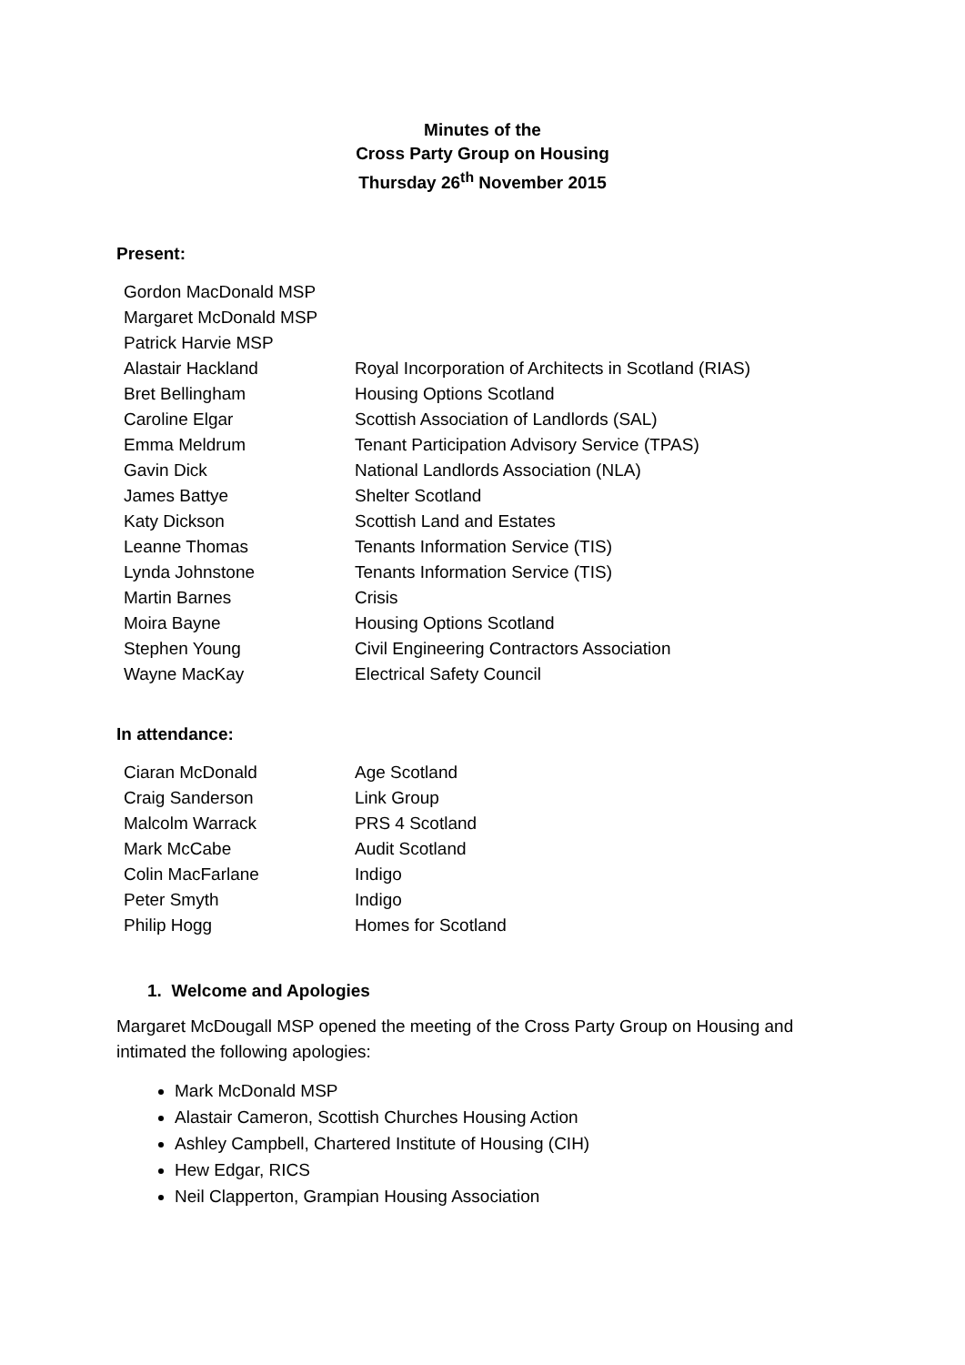Minutes of the
Cross Party Group on Housing
Thursday 26<sup>th</sup> November 2015
Present:
| Gordon MacDonald MSP | |
| Margaret McDonald MSP | |
| Patrick Harvie MSP | |
| Alastair Hackland | Royal Incorporation of Architects in Scotland (RIAS) |
| Bret Bellingham | Housing Options Scotland |
| Caroline Elgar | Scottish Association of Landlords (SAL) |
| Emma Meldrum | Tenant Participation Advisory Service (TPAS) |
| Gavin Dick | National Landlords Association (NLA) |
| James Battye | Shelter Scotland |
| Katy Dickson | Scottish Land and Estates |
| Leanne Thomas | Tenants Information Service (TIS) |
| Lynda Johnstone | Tenants Information Service (TIS) |
| Martin Barnes | Crisis |
| Moira Bayne | Housing Options Scotland |
| Stephen Young | Civil Engineering Contractors Association |
| Wayne MacKay | Electrical Safety Council |
In attendance:
| Ciaran McDonald | Age Scotland |
| Craig Sanderson | Link Group |
| Malcolm Warrack | PRS 4 Scotland |
| Mark McCabe | Audit Scotland |
| Colin MacFarlane | Indigo |
| Peter Smyth | Indigo |
| Philip Hogg | Homes for Scotland |
1. Welcome and Apologies
Margaret McDougall MSP opened the meeting of the Cross Party Group on Housing and intimated the following apologies:
Mark McDonald MSP
Alastair Cameron, Scottish Churches Housing Action
Ashley Campbell, Chartered Institute of Housing (CIH)
Hew Edgar, RICS
Neil Clapperton, Grampian Housing Association